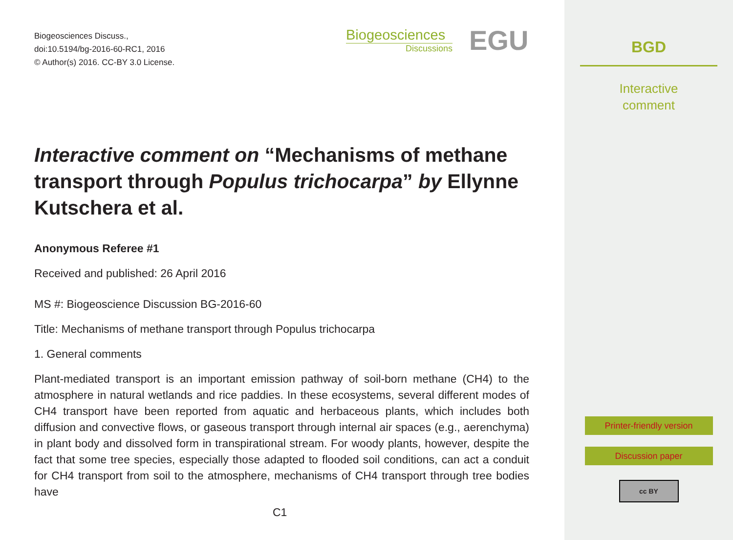Biogeosciences Discuss.,
doi:10.5194/bg-2016-60-RC1, 2016
© Author(s) 2016. CC-BY 3.0 License.
Biogeosciences
Discussions
EGU
Interactive comment on “Mechanisms of methane transport through Populus trichocarpa” by Ellynne Kutschera et al.
Anonymous Referee #1
Received and published: 26 April 2016
MS #: Biogeoscience Discussion BG-2016-60
Title: Mechanisms of methane transport through Populus trichocarpa
1. General comments
Plant-mediated transport is an important emission pathway of soil-born methane (CH4) to the atmosphere in natural wetlands and rice paddies. In these ecosystems, several different modes of CH4 transport have been reported from aquatic and herbaceous plants, which includes both diffusion and convective flows, or gaseous transport through internal air spaces (e.g., aerenchyma) in plant body and dissolved form in transpirational stream. For woody plants, however, despite the fact that some tree species, especially those adapted to flooded soil conditions, can act a conduit for CH4 transport from soil to the atmosphere, mechanisms of CH4 transport through tree bodies have
C1
BGD
Interactive
comment
Printer-friendly version
Discussion paper
cc BY